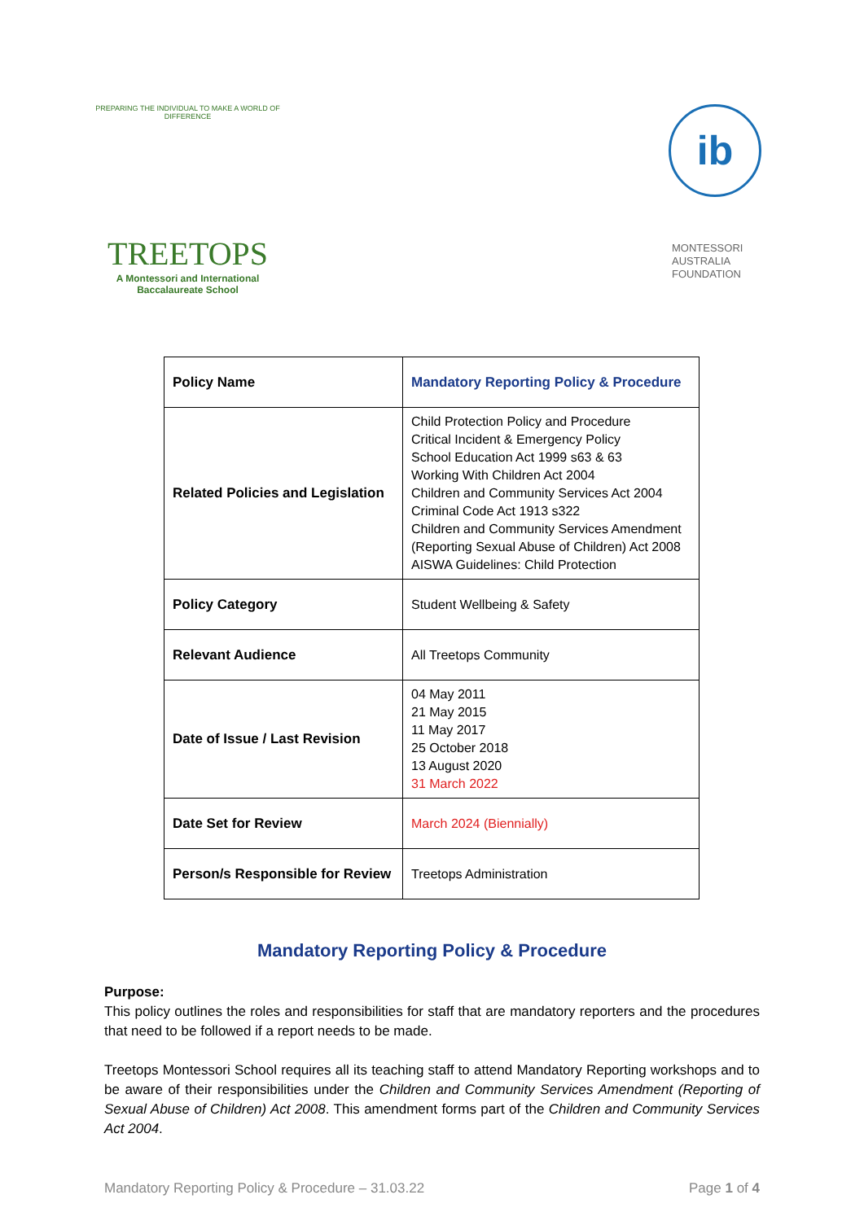PREPARING THE INDIVIDUAL TO MAKE A WORLD OF DIFFERENCE
TREETOPS
A Montessori and International
Baccalaureate School
ib
MONTESSORI
AUSTRALIA
FOUNDATION
| Policy Name | Mandatory Reporting Policy & Procedure |
| Related Policies and Legislation | Child Protection Policy and Procedure Critical Incident & Emergency Policy School Education Act 1999 s63 & 63 Working With Children Act 2004 Children and Community Services Act 2004 Criminal Code Act 1913 s322 Children and Community Services Amendment (Reporting Sexual Abuse of Children) Act 2008 AISWA Guidelines: Child Protection |
| Policy Category | Student Wellbeing & Safety |
| Relevant Audience | All Treetops Community |
| Date of Issue / Last Revision | 04 May 2011 21 May 2015 11 May 2017 25 October 2018 13 August 2020 31 March 2022 |
| Date Set for Review | March 2024 (Biennially) |
| Person/s Responsible for Review | Treetops Administration |
Mandatory Reporting Policy & Procedure
Purpose:
This policy outlines the roles and responsibilities for staff that are mandatory reporters and the procedures that need to be followed if a report needs to be made.
Treetops Montessori School requires all its teaching staff to attend Mandatory Reporting workshops and to be aware of their responsibilities under the Children and Community Services Amendment (Reporting of Sexual Abuse of Children) Act 2008. This amendment forms part of the Children and Community Services Act 2004.
Mandatory Reporting Policy & Procedure – 31.03.22 Page 1 of 4